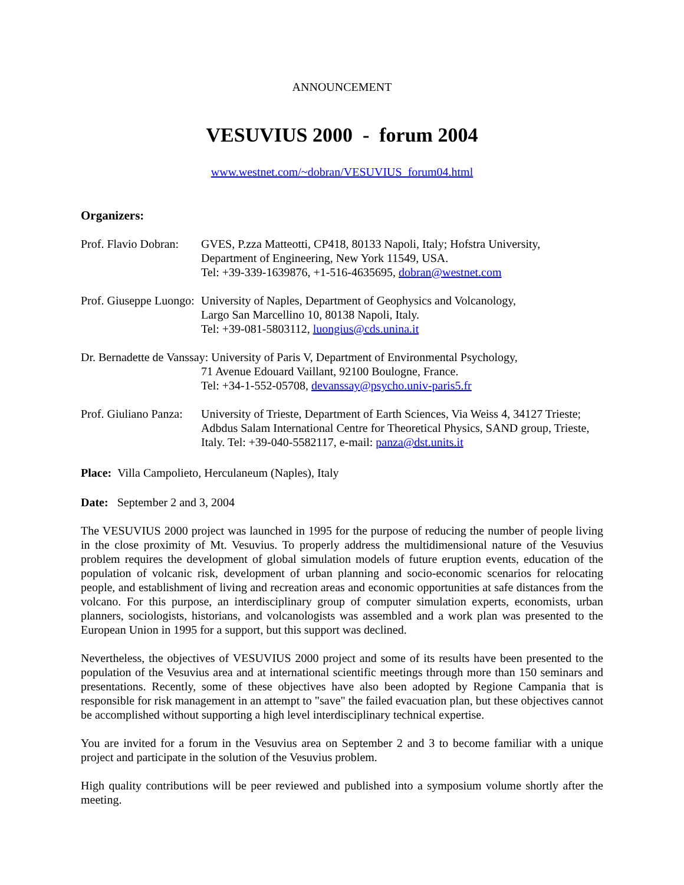ANNOUNCEMENT
VESUVIUS 2000 - forum 2004
www.westnet.com/~dobran/VESUVIUS_forum04.html
Organizers:
Prof. Flavio Dobran:
GVES, P.zza Matteotti, CP418, 80133 Napoli, Italy; Hofstra University,
Department of Engineering, New York 11549, USA.
Tel: +39-339-1639876, +1-516-4635695, dobran@westnet.com
Prof. Giuseppe Luongo:
University of Naples, Department of Geophysics and Volcanology,
Largo San Marcellino 10, 80138 Napoli, Italy.
Tel: +39-081-5803112, luongius@cds.unina.it
Dr. Bernadette de Vanssay: University of Paris V, Department of Environmental Psychology,
71 Avenue Edouard Vaillant, 92100 Boulogne, France.
Tel: +34-1-552-05708, devanssay@psycho.univ-paris5.fr
Prof. Giuliano Panza:
University of Trieste, Department of Earth Sciences, Via Weiss 4, 34127 Trieste; Adbdus Salam International Centre for Theoretical Physics, SAND group, Trieste, Italy. Tel: +39-040-5582117, e-mail: panza@dst.units.it
Place: Villa Campolieto, Herculaneum (Naples), Italy
Date: September 2 and 3, 2004
The VESUVIUS 2000 project was launched in 1995 for the purpose of reducing the number of people living in the close proximity of Mt. Vesuvius. To properly address the multidimensional nature of the Vesuvius problem requires the development of global simulation models of future eruption events, education of the population of volcanic risk, development of urban planning and socio-economic scenarios for relocating people, and establishment of living and recreation areas and economic opportunities at safe distances from the volcano. For this purpose, an interdisciplinary group of computer simulation experts, economists, urban planners, sociologists, historians, and volcanologists was assembled and a work plan was presented to the European Union in 1995 for a support, but this support was declined.
Nevertheless, the objectives of VESUVIUS 2000 project and some of its results have been presented to the population of the Vesuvius area and at international scientific meetings through more than 150 seminars and presentations. Recently, some of these objectives have also been adopted by Regione Campania that is responsible for risk management in an attempt to "save" the failed evacuation plan, but these objectives cannot be accomplished without supporting a high level interdisciplinary technical expertise.
You are invited for a forum in the Vesuvius area on September 2 and 3 to become familiar with a unique project and participate in the solution of the Vesuvius problem.
High quality contributions will be peer reviewed and published into a symposium volume shortly after the meeting.